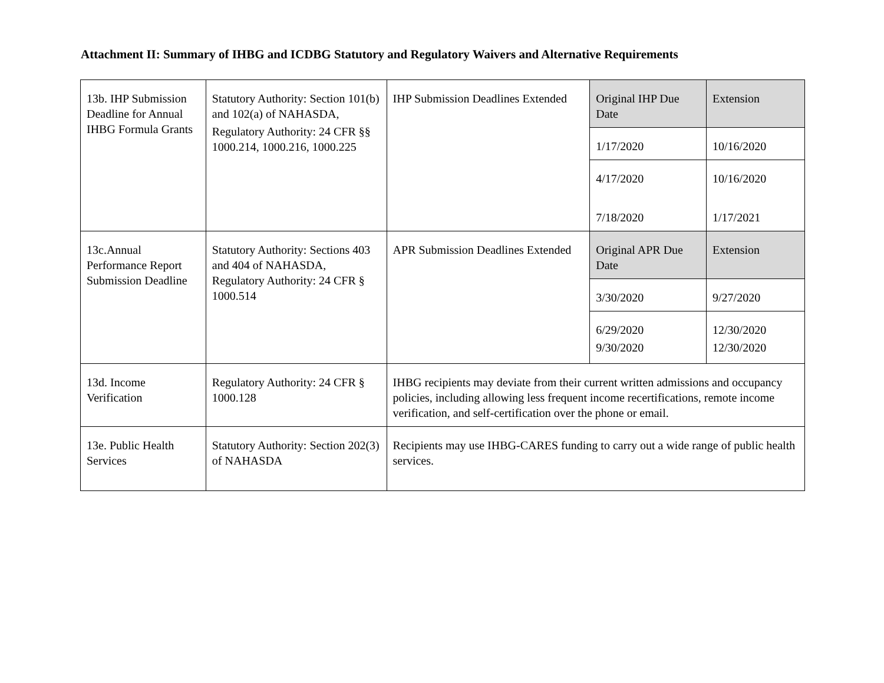Attachment II: Summary of IHBG and ICDBG Statutory and Regulatory Waivers and Alternative Requirements
| 13b. IHP Submission Deadline for Annual IHBG Formula Grants | Statutory Authority: Section 101(b) and 102(a) of NAHASDA, Regulatory Authority: 24 CFR §§ 1000.214, 1000.216, 1000.225 | IHP Submission Deadlines Extended | Original IHP Due Date | Extension |
| | | | 1/17/2020 | 10/16/2020 |
| | | | 4/17/2020 | 10/16/2020 |
| | | | 7/18/2020 | 1/17/2021 |
| 13c.Annual Performance Report Submission Deadline | Statutory Authority: Sections 403 and 404 of NAHASDA, Regulatory Authority: 24 CFR § 1000.514 | APR Submission Deadlines Extended | Original APR Due Date | Extension |
| | | | 3/30/2020 | 9/27/2020 |
| | | | 6/29/2020 9/30/2020 | 12/30/2020 12/30/2020 |
| 13d. Income Verification | Regulatory Authority: 24 CFR § 1000.128 | IHBG recipients may deviate from their current written admissions and occupancy policies, including allowing less frequent income recertifications, remote income verification, and self-certification over the phone or email. | | |
| 13e. Public Health Services | Statutory Authority: Section 202(3) of NAHASDA | Recipients may use IHBG-CARES funding to carry out a wide range of public health services. | | |